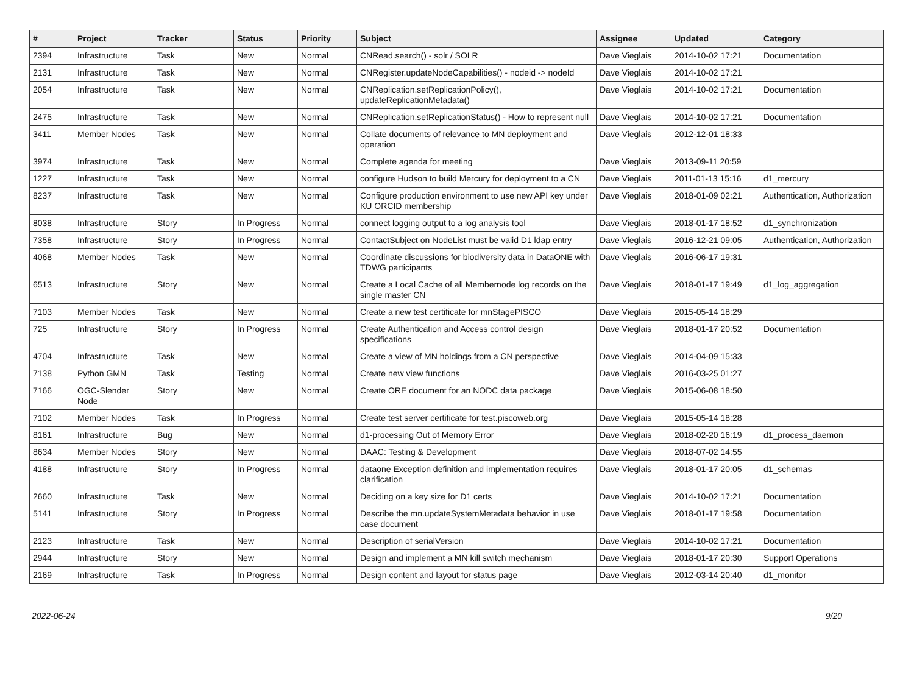| # | Project | Tracker | Status | Priority | Subject | Assignee | Updated | Category |
| --- | --- | --- | --- | --- | --- | --- | --- | --- |
| 2394 | Infrastructure | Task | New | Normal | CNRead.search() - solr / SOLR | Dave Vieglais | 2014-10-02 17:21 | Documentation |
| 2131 | Infrastructure | Task | New | Normal | CNRegister.updateNodeCapabilities() - nodeid -> nodeId | Dave Vieglais | 2014-10-02 17:21 | |
| 2054 | Infrastructure | Task | New | Normal | CNReplication.setReplicationPolicy(), updateReplicationMetadata() | Dave Vieglais | 2014-10-02 17:21 | Documentation |
| 2475 | Infrastructure | Task | New | Normal | CNReplication.setReplicationStatus() - How to represent null | Dave Vieglais | 2014-10-02 17:21 | Documentation |
| 3411 | Member Nodes | Task | New | Normal | Collate documents of relevance to MN deployment and operation | Dave Vieglais | 2012-12-01 18:33 | |
| 3974 | Infrastructure | Task | New | Normal | Complete agenda for meeting | Dave Vieglais | 2013-09-11 20:59 | |
| 1227 | Infrastructure | Task | New | Normal | configure Hudson to build Mercury for deployment to a CN | Dave Vieglais | 2011-01-13 15:16 | d1_mercury |
| 8237 | Infrastructure | Task | New | Normal | Configure production environment to use new API key under KU ORCID membership | Dave Vieglais | 2018-01-09 02:21 | Authentication, Authorization |
| 8038 | Infrastructure | Story | In Progress | Normal | connect logging output to a log analysis tool | Dave Vieglais | 2018-01-17 18:52 | d1_synchronization |
| 7358 | Infrastructure | Story | In Progress | Normal | ContactSubject on NodeList must be valid D1 ldap entry | Dave Vieglais | 2016-12-21 09:05 | Authentication, Authorization |
| 4068 | Member Nodes | Task | New | Normal | Coordinate discussions for biodiversity data in DataONE with TDWG participants | Dave Vieglais | 2016-06-17 19:31 | |
| 6513 | Infrastructure | Story | New | Normal | Create a Local Cache of all Membernode log records on the single master CN | Dave Vieglais | 2018-01-17 19:49 | d1_log_aggregation |
| 7103 | Member Nodes | Task | New | Normal | Create a new test certificate for mnStagePISCO | Dave Vieglais | 2015-05-14 18:29 | |
| 725 | Infrastructure | Story | In Progress | Normal | Create Authentication and Access control design specifications | Dave Vieglais | 2018-01-17 20:52 | Documentation |
| 4704 | Infrastructure | Task | New | Normal | Create a view of MN holdings from a CN perspective | Dave Vieglais | 2014-04-09 15:33 | |
| 7138 | Python GMN | Task | Testing | Normal | Create new view functions | Dave Vieglais | 2016-03-25 01:27 | |
| 7166 | OGC-Slender Node | Story | New | Normal | Create ORE document for an NODC data package | Dave Vieglais | 2015-06-08 18:50 | |
| 7102 | Member Nodes | Task | In Progress | Normal | Create test server certificate for test.piscoweb.org | Dave Vieglais | 2015-05-14 18:28 | |
| 8161 | Infrastructure | Bug | New | Normal | d1-processing Out of Memory Error | Dave Vieglais | 2018-02-20 16:19 | d1_process_daemon |
| 8634 | Member Nodes | Story | New | Normal | DAAC: Testing & Development | Dave Vieglais | 2018-07-02 14:55 | |
| 4188 | Infrastructure | Story | In Progress | Normal | dataone Exception definition and implementation requires clarification | Dave Vieglais | 2018-01-17 20:05 | d1_schemas |
| 2660 | Infrastructure | Task | New | Normal | Deciding on a key size for D1 certs | Dave Vieglais | 2014-10-02 17:21 | Documentation |
| 5141 | Infrastructure | Story | In Progress | Normal | Describe the mn.updateSystemMetadata behavior in use case document | Dave Vieglais | 2018-01-17 19:58 | Documentation |
| 2123 | Infrastructure | Task | New | Normal | Description of serialVersion | Dave Vieglais | 2014-10-02 17:21 | Documentation |
| 2944 | Infrastructure | Story | New | Normal | Design and implement a MN kill switch mechanism | Dave Vieglais | 2018-01-17 20:30 | Support Operations |
| 2169 | Infrastructure | Task | In Progress | Normal | Design content and layout for status page | Dave Vieglais | 2012-03-14 20:40 | d1_monitor |
2022-06-24 9/20